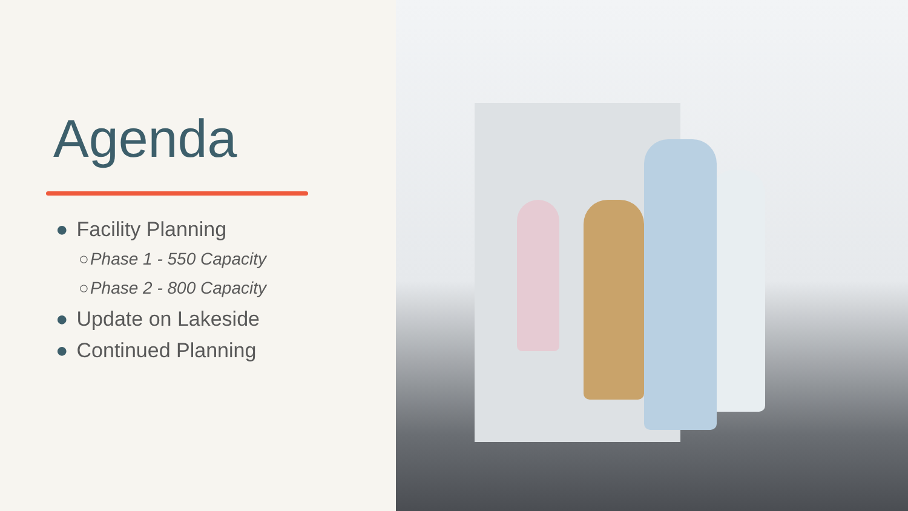Agenda
● Facility Planning
○Phase 1 - 550 Capacity
○Phase 2 - 800 Capacity
● Update on Lakeside
● Continued Planning